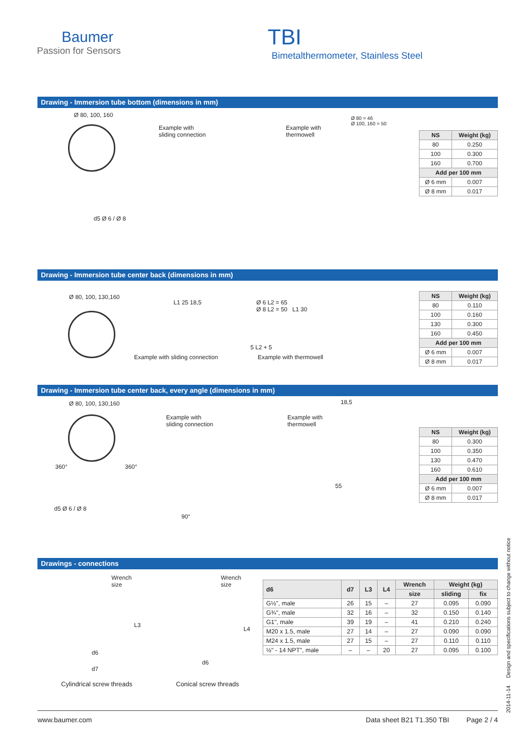Baumer
Passion for Sensors
TBI
Bimetalthermometer, Stainless Steel
Drawing - Immersion tube bottom (dimensions in mm)
Ø 80, 100, 160
d5 Ø 6 / Ø 8
Example with
sliding connection
Example with
thermowell
Ø 80 = 46
Ø 100, 160 = 50
| NS | Weight (kg) |
| --- | --- |
| 80 | 0.250 |
| 100 | 0.300 |
| 160 | 0.700 |
| Add per 100 mm | |
| Ø 6 mm | 0.007 |
| Ø 8 mm | 0.017 |
Drawing - Immersion tube center back (dimensions in mm)
Ø 80, 100, 130,160
L1 25 18,5
Example with sliding connection
Ø 6 L2 = 65
Ø 8 L2 = 50 L1 30
5 L2 + 5
Example with thermowell
| NS | Weight (kg) |
| --- | --- |
| 80 | 0.110 |
| 100 | 0.160 |
| 130 | 0.300 |
| 160 | 0.450 |
| Add per 100 mm | |
| Ø 6 mm | 0.007 |
| Ø 8 mm | 0.017 |
Drawing - Immersion tube center back, every angle (dimensions in mm)
Ø 80, 100, 130,160
360° 360°
d5 Ø 6 / Ø 8
Example with
sliding connection
90°
Example with
thermowell
18,5
55
| NS | Weight (kg) |
| --- | --- |
| 80 | 0.300 |
| 100 | 0.350 |
| 130 | 0.470 |
| 160 | 0.610 |
| Add per 100 mm | |
| Ø 6 mm | 0.007 |
| Ø 8 mm | 0.017 |
Drawings - connections
Wrench
size
L3
d6
d7
Cylindrical screw threads
Wrench
size
L4
d6
Conical screw threads
| d6 | d7 | L3 | L4 | Wrench | Weight (kg) | |
| --- | --- | --- | --- | --- | --- | --- |
| | | | | size | sliding | fix |
| G½", male | 26 | 15 | – | 27 | 0.095 | 0.090 |
| G¾", male | 32 | 16 | – | 32 | 0.150 | 0.140 |
| G1", male | 39 | 19 | – | 41 | 0.210 | 0.240 |
| M20 x 1.5, male | 27 | 14 | – | 27 | 0.090 | 0.090 |
| M24 x 1.5, male | 27 | 15 | – | 27 | 0.110 | 0.110 |
| ½" - 14 NPT", male | – | – | 20 | 27 | 0.095 | 0.100 |
2014-11-14 Design and specifications subject to change without notice
www.baumer.com Data sheet B21 T1.350 TBI Page 2 / 4